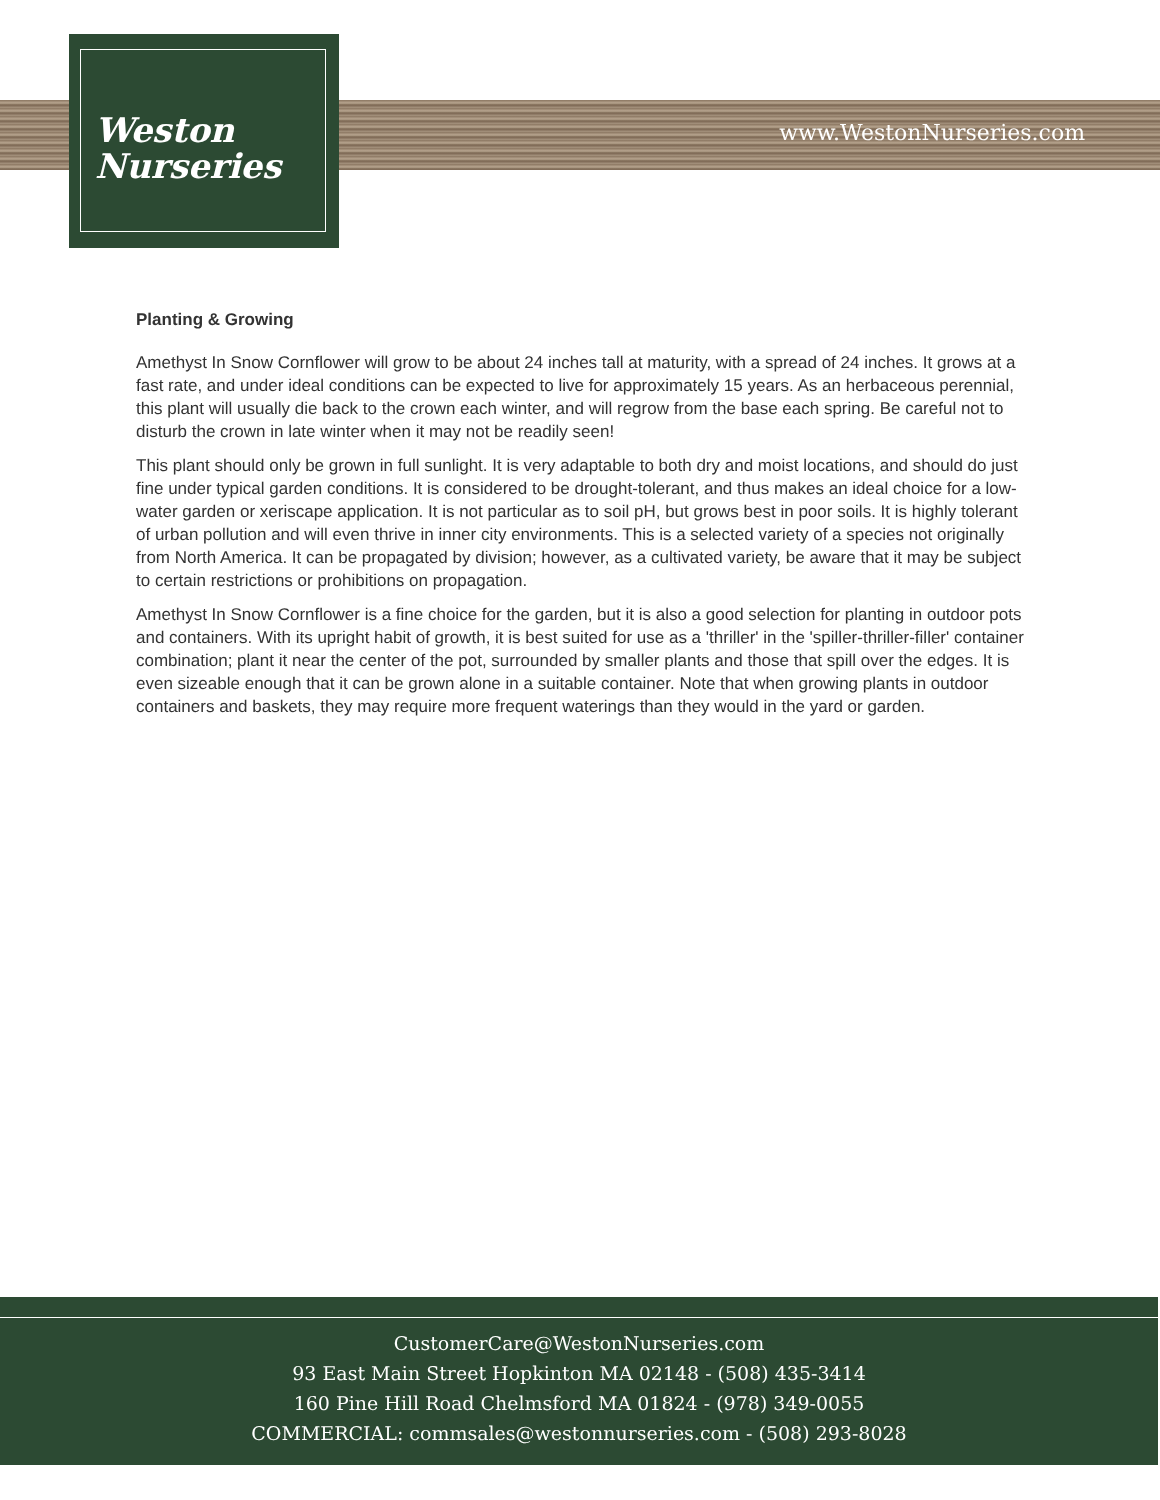Weston
Nurseries
www.WestonNurseries.com
Planting & Growing
Amethyst In Snow Cornflower will grow to be about 24 inches tall at maturity, with a spread of 24 inches. It grows at a fast rate, and under ideal conditions can be expected to live for approximately 15 years. As an herbaceous perennial, this plant will usually die back to the crown each winter, and will regrow from the base each spring. Be careful not to disturb the crown in late winter when it may not be readily seen!
This plant should only be grown in full sunlight. It is very adaptable to both dry and moist locations, and should do just fine under typical garden conditions. It is considered to be drought-tolerant, and thus makes an ideal choice for a low-water garden or xeriscape application. It is not particular as to soil pH, but grows best in poor soils. It is highly tolerant of urban pollution and will even thrive in inner city environments. This is a selected variety of a species not originally from North America. It can be propagated by division; however, as a cultivated variety, be aware that it may be subject to certain restrictions or prohibitions on propagation.
Amethyst In Snow Cornflower is a fine choice for the garden, but it is also a good selection for planting in outdoor pots and containers. With its upright habit of growth, it is best suited for use as a 'thriller' in the 'spiller-thriller-filler' container combination; plant it near the center of the pot, surrounded by smaller plants and those that spill over the edges. It is even sizeable enough that it can be grown alone in a suitable container. Note that when growing plants in outdoor containers and baskets, they may require more frequent waterings than they would in the yard or garden.
CustomerCare@WestonNurseries.com
93 East Main Street Hopkinton MA 02148 - (508) 435-3414
160 Pine Hill Road Chelmsford MA 01824 - (978) 349-0055
COMMERCIAL: commsales@westonnurseries.com - (508) 293-8028